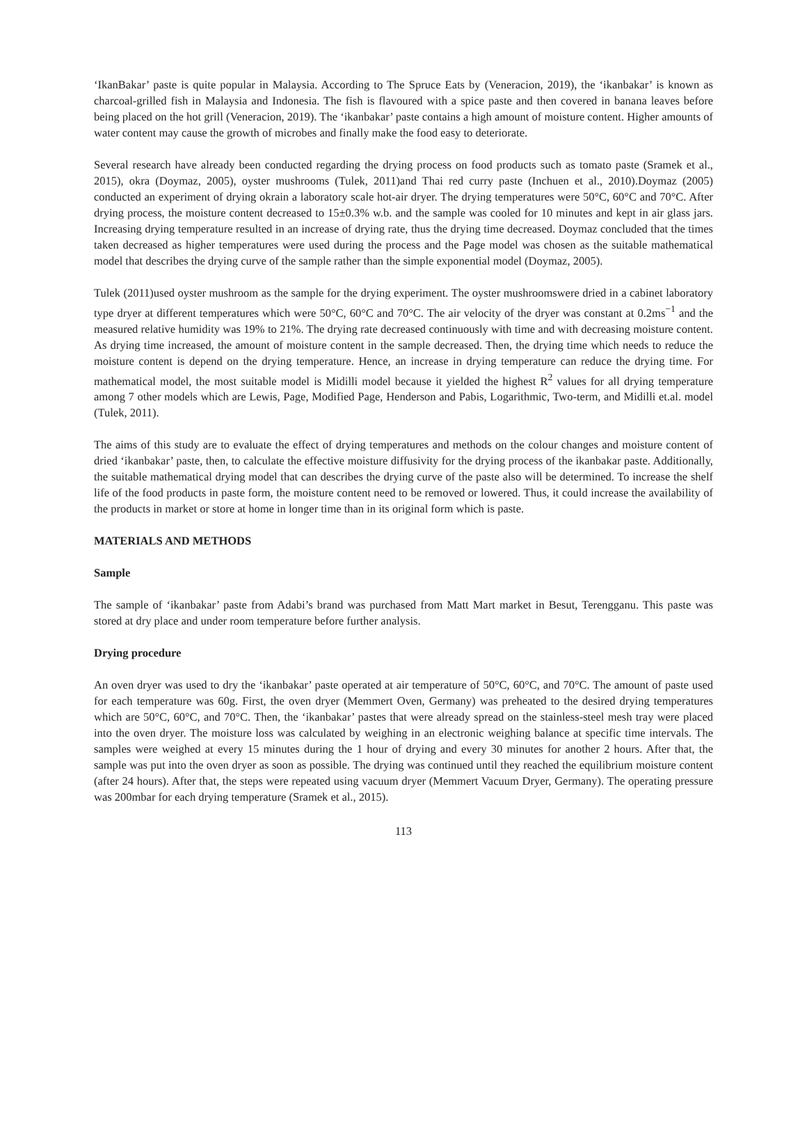‘IkanBakar’ paste is quite popular in Malaysia. According to The Spruce Eats by (Veneracion, 2019), the ‘ikanbakar’ is known as charcoal-grilled fish in Malaysia and Indonesia. The fish is flavoured with a spice paste and then covered in banana leaves before being placed on the hot grill (Veneracion, 2019). The ‘ikanbakar’ paste contains a high amount of moisture content. Higher amounts of water content may cause the growth of microbes and finally make the food easy to deteriorate.
Several research have already been conducted regarding the drying process on food products such as tomato paste (Sramek et al., 2015), okra (Doymaz, 2005), oyster mushrooms (Tulek, 2011)and Thai red curry paste (Inchuen et al., 2010).Doymaz (2005) conducted an experiment of drying okrain a laboratory scale hot-air dryer. The drying temperatures were 50°C, 60°C and 70°C. After drying process, the moisture content decreased to 15±0.3% w.b. and the sample was cooled for 10 minutes and kept in air glass jars. Increasing drying temperature resulted in an increase of drying rate, thus the drying time decreased. Doymaz concluded that the times taken decreased as higher temperatures were used during the process and the Page model was chosen as the suitable mathematical model that describes the drying curve of the sample rather than the simple exponential model (Doymaz, 2005).
Tulek (2011)used oyster mushroom as the sample for the drying experiment. The oyster mushroomswere dried in a cabinet laboratory type dryer at different temperatures which were 50°C, 60°C and 70°C. The air velocity of the dryer was constant at 0.2ms<sup>−1</sup> and the measured relative humidity was 19% to 21%. The drying rate decreased continuously with time and with decreasing moisture content. As drying time increased, the amount of moisture content in the sample decreased. Then, the drying time which needs to reduce the moisture content is depend on the drying temperature. Hence, an increase in drying temperature can reduce the drying time. For mathematical model, the most suitable model is Midilli model because it yielded the highest R<sup>2</sup> values for all drying temperature among 7 other models which are Lewis, Page, Modified Page, Henderson and Pabis, Logarithmic, Two-term, and Midilli et.al. model (Tulek, 2011).
The aims of this study are to evaluate the effect of drying temperatures and methods on the colour changes and moisture content of dried ‘ikanbakar’ paste, then, to calculate the effective moisture diffusivity for the drying process of the ikanbakar paste. Additionally, the suitable mathematical drying model that can describes the drying curve of the paste also will be determined. To increase the shelf life of the food products in paste form, the moisture content need to be removed or lowered. Thus, it could increase the availability of the products in market or store at home in longer time than in its original form which is paste.
MATERIALS AND METHODS
Sample
The sample of ‘ikanbakar’ paste from Adabi’s brand was purchased from Matt Mart market in Besut, Terengganu. This paste was stored at dry place and under room temperature before further analysis.
Drying procedure
An oven dryer was used to dry the ‘ikanbakar’ paste operated at air temperature of 50°C, 60°C, and 70°C. The amount of paste used for each temperature was 60g. First, the oven dryer (Memmert Oven, Germany) was preheated to the desired drying temperatures which are 50°C, 60°C, and 70°C. Then, the ‘ikanbakar’ pastes that were already spread on the stainless-steel mesh tray were placed into the oven dryer. The moisture loss was calculated by weighing in an electronic weighing balance at specific time intervals. The samples were weighed at every 15 minutes during the 1 hour of drying and every 30 minutes for another 2 hours. After that, the sample was put into the oven dryer as soon as possible. The drying was continued until they reached the equilibrium moisture content (after 24 hours). After that, the steps were repeated using vacuum dryer (Memmert Vacuum Dryer, Germany). The operating pressure was 200mbar for each drying temperature (Sramek et al., 2015).
113